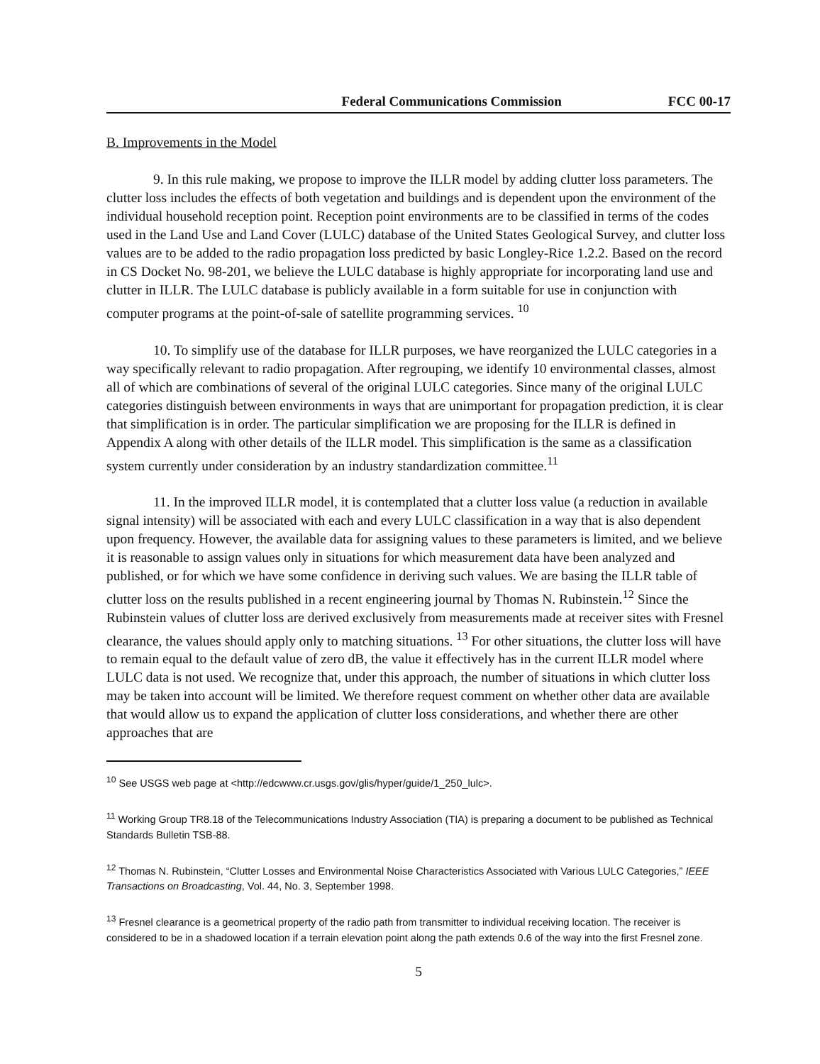Federal Communications Commission FCC 00-17
B. Improvements in the Model
9. In this rule making, we propose to improve the ILLR model by adding clutter loss parameters. The clutter loss includes the effects of both vegetation and buildings and is dependent upon the environment of the individual household reception point. Reception point environments are to be classified in terms of the codes used in the Land Use and Land Cover (LULC) database of the United States Geological Survey, and clutter loss values are to be added to the radio propagation loss predicted by basic Longley-Rice 1.2.2. Based on the record in CS Docket No. 98-201, we believe the LULC database is highly appropriate for incorporating land use and clutter in ILLR. The LULC database is publicly available in a form suitable for use in conjunction with computer programs at the point-of-sale of satellite programming services. <sup>10</sup>
10. To simplify use of the database for ILLR purposes, we have reorganized the LULC categories in a way specifically relevant to radio propagation. After regrouping, we identify 10 environmental classes, almost all of which are combinations of several of the original LULC categories. Since many of the original LULC categories distinguish between environments in ways that are unimportant for propagation prediction, it is clear that simplification is in order. The particular simplification we are proposing for the ILLR is defined in Appendix A along with other details of the ILLR model. This simplification is the same as a classification system currently under consideration by an industry standardization committee.<sup>11</sup>
11. In the improved ILLR model, it is contemplated that a clutter loss value (a reduction in available signal intensity) will be associated with each and every LULC classification in a way that is also dependent upon frequency. However, the available data for assigning values to these parameters is limited, and we believe it is reasonable to assign values only in situations for which measurement data have been analyzed and published, or for which we have some confidence in deriving such values. We are basing the ILLR table of clutter loss on the results published in a recent engineering journal by Thomas N. Rubinstein.<sup>12</sup> Since the Rubinstein values of clutter loss are derived exclusively from measurements made at receiver sites with Fresnel clearance, the values should apply only to matching situations. <sup>13</sup> For other situations, the clutter loss will have to remain equal to the default value of zero dB, the value it effectively has in the current ILLR model where LULC data is not used. We recognize that, under this approach, the number of situations in which clutter loss may be taken into account will be limited. We therefore request comment on whether other data are available that would allow us to expand the application of clutter loss considerations, and whether there are other approaches that are
<sup>10</sup> See USGS web page at <http://edcwww.cr.usgs.gov/glis/hyper/guide/1_250_lulc>.
<sup>11</sup> Working Group TR8.18 of the Telecommunications Industry Association (TIA) is preparing a document to be published as Technical Standards Bulletin TSB-88.
<sup>12</sup> Thomas N. Rubinstein, “Clutter Losses and Environmental Noise Characteristics Associated with Various LULC Categories,” IEEE Transactions on Broadcasting, Vol. 44, No. 3, September 1998.
<sup>13</sup> Fresnel clearance is a geometrical property of the radio path from transmitter to individual receiving location. The receiver is considered to be in a shadowed location if a terrain elevation point along the path extends 0.6 of the way into the first Fresnel zone.
5